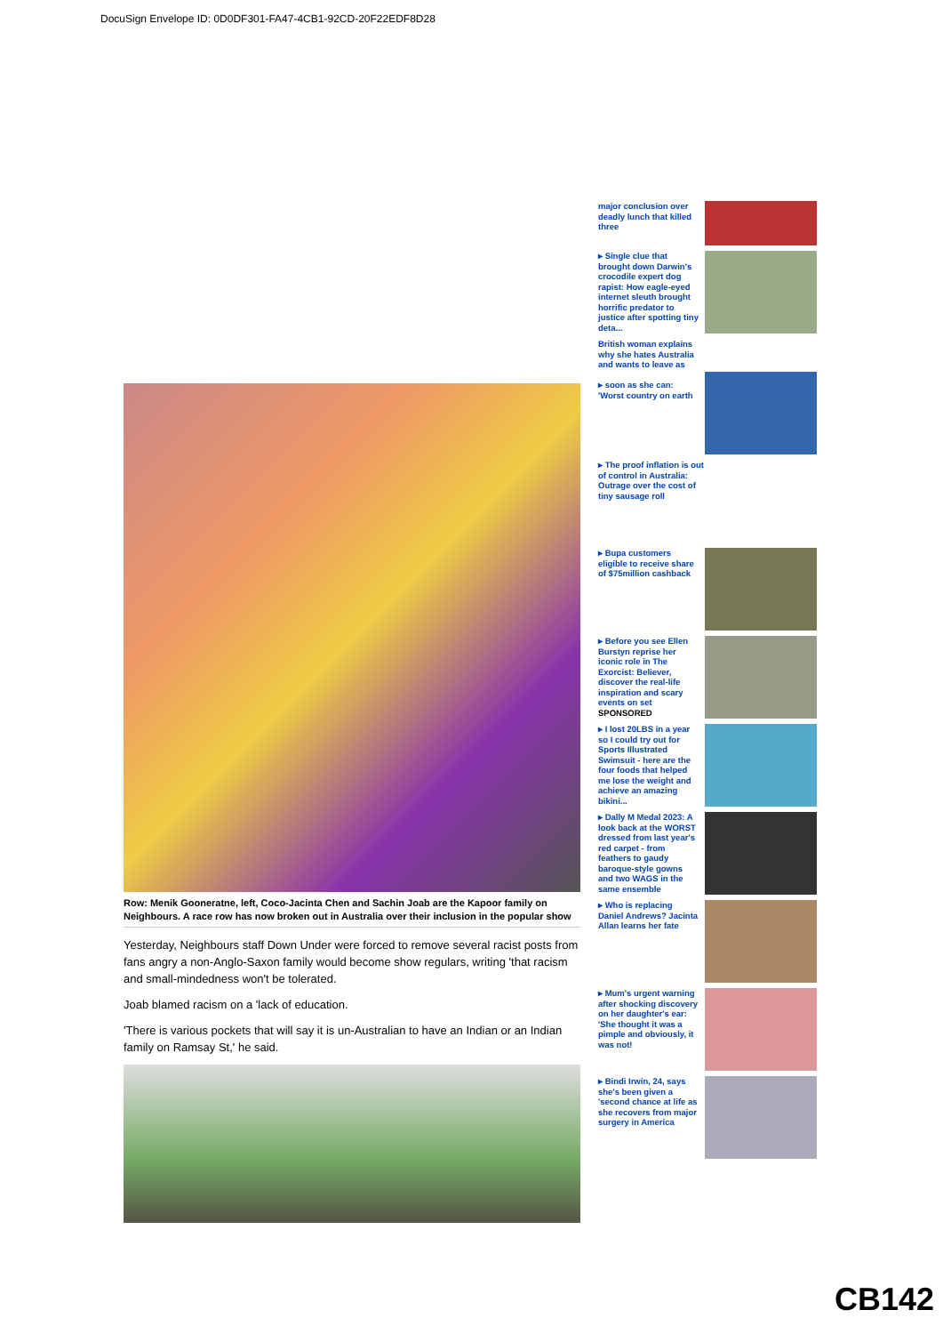DocuSign Envelope ID: 0D0DF301-FA47-4CB1-92CD-20F22EDF8D28
Row: Menik Gooneratne, left, Coco-Jacinta Chen and Sachin Joab are the Kapoor family on Neighbours. A race row has now broken out in Australia over their inclusion in the popular show
Yesterday, Neighbours staff Down Under were forced to remove several racist posts from fans angry a non-Anglo-Saxon family would become show regulars, writing 'that racism and small-mindedness won't be tolerated.
Joab blamed racism on a 'lack of education.
'There is various pockets that will say it is un-Australian to have an Indian or an Indian family on Ramsay St,' he said.
major conclusion over deadly lunch that killed three
▸ Single clue that brought down Darwin's crocodile expert dog rapist: How eagle-eyed internet sleuth brought horrific predator to justice after spotting tiny deta...
British woman explains why she hates Australia and wants to leave as
▸ soon as she can: 'Worst country on earth
▸ The proof inflation is out of control in Australia: Outrage over the cost of tiny sausage roll
▸ Bupa customers eligible to receive share of $75million cashback
▸ Before you see Ellen Burstyn reprise her iconic role in The Exorcist: Believer, discover the real-life inspiration and scary events on set
SPONSORED
▸ I lost 20LBS in a year so I could try out for Sports Illustrated Swimsuit - here are the four foods that helped me lose the weight and achieve an amazing bikini...
▸ Dally M Medal 2023: A look back at the WORST dressed from last year's red carpet - from feathers to gaudy baroque-style gowns and two WAGS in the same ensemble
▸ Who is replacing Daniel Andrews? Jacinta Allan learns her fate
▸ Mum's urgent warning after shocking discovery on her daughter's ear: 'She thought it was a pimple and obviously, it was not!
▸ Bindi Irwin, 24, says she's been given a 'second chance at life as she recovers from major surgery in America
CB142